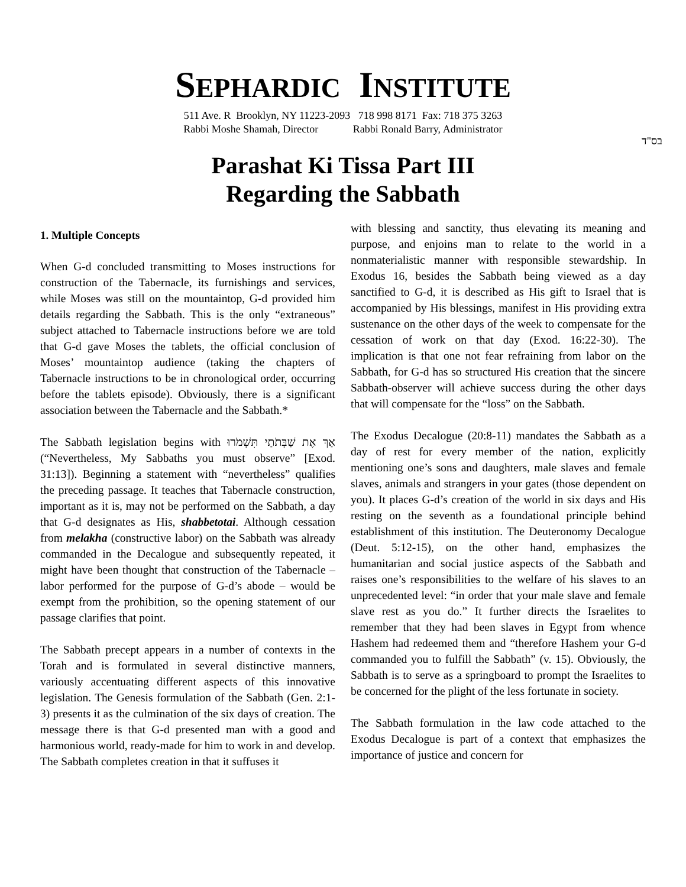SEPHARDIC INSTITUTE
511 Ave. R Brooklyn, NY 11223-2093 718 998 8171 Fax: 718 375 3263
Rabbi Moshe Shamah, Director Rabbi Ronald Barry, Administrator
בס"ד
Parashat Ki Tissa Part III
Regarding the Sabbath
1. Multiple Concepts
When G-d concluded transmitting to Moses instructions for construction of the Tabernacle, its furnishings and services, while Moses was still on the mountaintop, G-d provided him details regarding the Sabbath. This is the only “extraneous” subject attached to Tabernacle instructions before we are told that G-d gave Moses the tablets, the official conclusion of Moses’ mountaintop audience (taking the chapters of Tabernacle instructions to be in chronological order, occurring before the tablets episode). Obviously, there is a significant association between the Tabernacle and the Sabbath.*
The Sabbath legislation begins with אַךְ אֶת שַׁבְּתֹתַי תִּשְׁמֹרוּ (“Nevertheless, My Sabbaths you must observe” [Exod. 31:13]). Beginning a statement with “nevertheless” qualifies the preceding passage. It teaches that Tabernacle construction, important as it is, may not be performed on the Sabbath, a day that G-d designates as His, shabbetotai. Although cessation from melakha (constructive labor) on the Sabbath was already commanded in the Decalogue and subsequently repeated, it might have been thought that construction of the Tabernacle – labor performed for the purpose of G-d’s abode – would be exempt from the prohibition, so the opening statement of our passage clarifies that point.
The Sabbath precept appears in a number of contexts in the Torah and is formulated in several distinctive manners, variously accentuating different aspects of this innovative legislation. The Genesis formulation of the Sabbath (Gen. 2:1-3) presents it as the culmination of the six days of creation. The message there is that G-d presented man with a good and harmonious world, ready-made for him to work in and develop. The Sabbath completes creation in that it suffuses it
with blessing and sanctity, thus elevating its meaning and purpose, and enjoins man to relate to the world in a nonmaterialistic manner with responsible stewardship. In Exodus 16, besides the Sabbath being viewed as a day sanctified to G-d, it is described as His gift to Israel that is accompanied by His blessings, manifest in His providing extra sustenance on the other days of the week to compensate for the cessation of work on that day (Exod. 16:22-30). The implication is that one not fear refraining from labor on the Sabbath, for G-d has so structured His creation that the sincere Sabbath-observer will achieve success during the other days that will compensate for the “loss” on the Sabbath.
The Exodus Decalogue (20:8-11) mandates the Sabbath as a day of rest for every member of the nation, explicitly mentioning one’s sons and daughters, male slaves and female slaves, animals and strangers in your gates (those dependent on you). It places G-d’s creation of the world in six days and His resting on the seventh as a foundational principle behind establishment of this institution. The Deuteronomy Decalogue (Deut. 5:12-15), on the other hand, emphasizes the humanitarian and social justice aspects of the Sabbath and raises one’s responsibilities to the welfare of his slaves to an unprecedented level: “in order that your male slave and female slave rest as you do.” It further directs the Israelites to remember that they had been slaves in Egypt from whence Hashem had redeemed them and “therefore Hashem your G-d commanded you to fulfill the Sabbath” (v. 15). Obviously, the Sabbath is to serve as a springboard to prompt the Israelites to be concerned for the plight of the less fortunate in society.
The Sabbath formulation in the law code attached to the Exodus Decalogue is part of a context that emphasizes the importance of justice and concern for